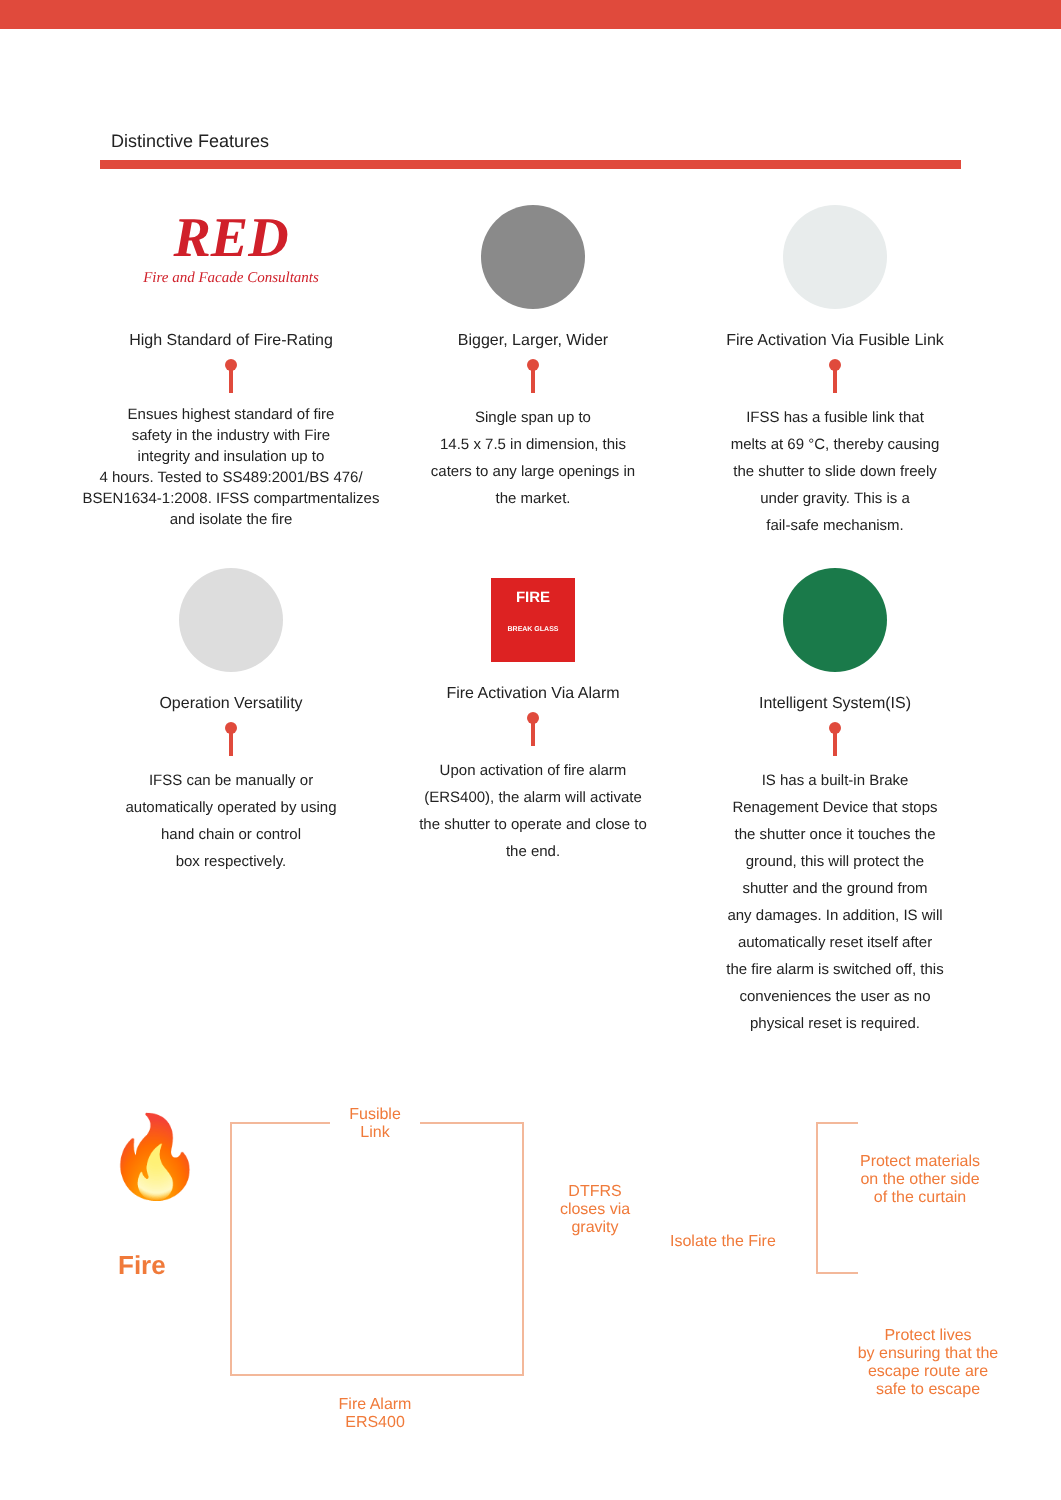Distinctive Features
RED
Fire and Facade Consultants
High Standard of Fire-Rating
Ensues highest standard of fire
safety in the industry with Fire
integrity and insulation up to
4 hours. Tested to SS489:2001/BS 476/
BSEN1634-1:2008. IFSS compartmentalizes
and isolate the fire
Bigger, Larger, Wider
Single span up to
14.5 x 7.5 in dimension, this
caters to any large openings in
the market.
Fire Activation Via Fusible Link
IFSS has a fusible link that
melts at 69 °C, thereby causing
the shutter to slide down freely
under gravity. This is a
fail-safe mechanism.
Operation Versatility
IFSS can be manually or
automatically operated by using
hand chain or control
box respectively.
FIRE
BREAK GLASS
Fire Activation Via Alarm
Upon activation of fire alarm
(ERS400), the alarm will activate
the shutter to operate and close to
the end.
Intelligent System(IS)
IS has a built-in Brake
Renagement Device that stops
the shutter once it touches the
ground, this will protect the
shutter and the ground from
any damages. In addition, IS will
automatically reset itself after
the fire alarm is switched off, this
conveniences the user as no
physical reset is required.
🔥
Fire
Fusible
Link
DTFRS
closes via
gravity
Isolate the Fire
Protect materials
on the other side
of the curtain
Protect lives
by ensuring that the
escape route are
safe to escape
Fire Alarm
ERS400